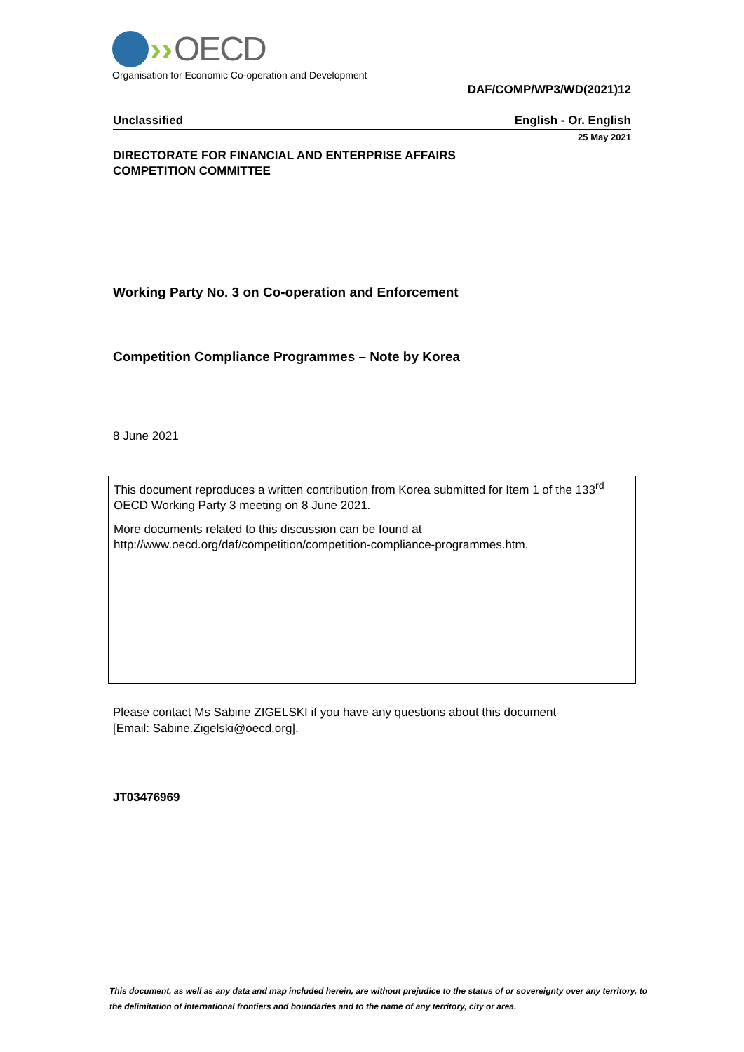›› OECD
Organisation for Economic Co-operation and Development
DAF/COMP/WP3/WD(2021)12
Unclassified English - Or. English
25 May 2021
DIRECTORATE FOR FINANCIAL AND ENTERPRISE AFFAIRS
COMPETITION COMMITTEE
Working Party No. 3 on Co-operation and Enforcement
Competition Compliance Programmes – Note by Korea
8 June 2021
This document reproduces a written contribution from Korea submitted for Item 1 of the 133<sup>rd</sup> OECD Working Party 3 meeting on 8 June 2021.
More documents related to this discussion can be found at
http://www.oecd.org/daf/competition/competition-compliance-programmes.htm.
Please contact Ms Sabine ZIGELSKI if you have any questions about this document
[Email: Sabine.Zigelski@oecd.org].
JT03476969
This document, as well as any data and map included herein, are without prejudice to the status of or sovereignty over any territory, to the delimitation of international frontiers and boundaries and to the name of any territory, city or area.